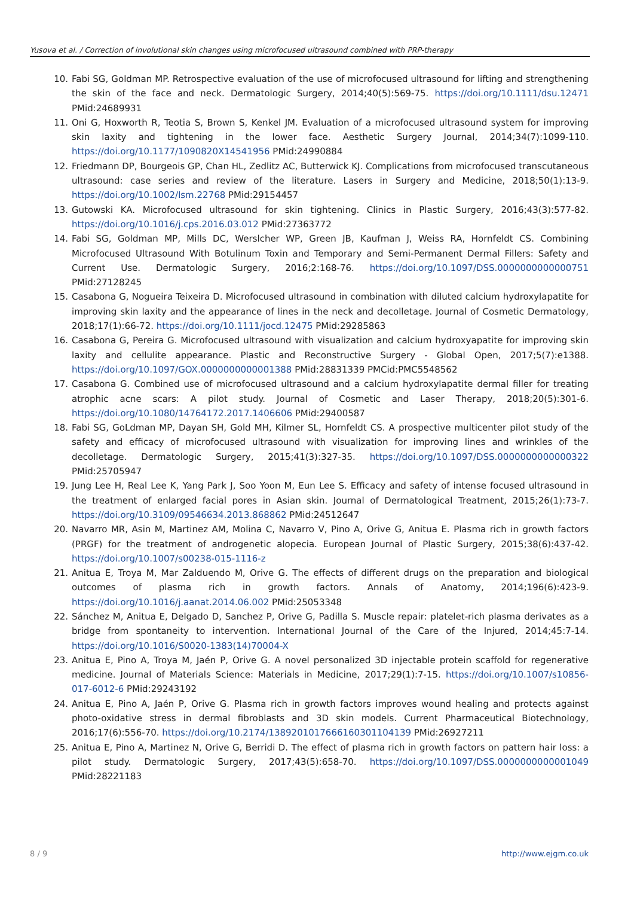Yusova et al. / Correction of involutional skin changes using microfocused ultrasound combined with PRP-therapy
10. Fabi SG, Goldman MP. Retrospective evaluation of the use of microfocused ultrasound for lifting and strengthening the skin of the face and neck. Dermatologic Surgery, 2014;40(5):569-75. https://doi.org/10.1111/dsu.12471 PMid:24689931
11. Oni G, Hoxworth R, Teotia S, Brown S, Kenkel JM. Evaluation of a microfocused ultrasound system for improving skin laxity and tightening in the lower face. Aesthetic Surgery Journal, 2014;34(7):1099-110. https://doi.org/10.1177/1090820X14541956 PMid:24990884
12. Friedmann DP, Bourgeois GP, Chan HL, Zedlitz AC, Butterwick KJ. Complications from microfocused transcutaneous ultrasound: case series and review of the literature. Lasers in Surgery and Medicine, 2018;50(1):13-9. https://doi.org/10.1002/lsm.22768 PMid:29154457
13. Gutowski KA. Microfocused ultrasound for skin tightening. Clinics in Plastic Surgery, 2016;43(3):577-82. https://doi.org/10.1016/j.cps.2016.03.012 PMid:27363772
14. Fabi SG, Goldman MP, Mills DC, Werslcher WP, Green JB, Kaufman J, Weiss RA, Hornfeldt CS. Combining Microfocused Ultrasound With Botulinum Toxin and Temporary and Semi-Permanent Dermal Fillers: Safety and Current Use. Dermatologic Surgery, 2016;2:168-76. https://doi.org/10.1097/DSS.0000000000000751 PMid:27128245
15. Casabona G, Nogueira Teixeira D. Microfocused ultrasound in combination with diluted calcium hydroxylapatite for improving skin laxity and the appearance of lines in the neck and decolletage. Journal of Cosmetic Dermatology, 2018;17(1):66-72. https://doi.org/10.1111/jocd.12475 PMid:29285863
16. Casabona G, Pereira G. Microfocused ultrasound with visualization and calcium hydroxyapatite for improving skin laxity and cellulite appearance. Plastic and Reconstructive Surgery - Global Open, 2017;5(7):e1388. https://doi.org/10.1097/GOX.0000000000001388 PMid:28831339 PMCid:PMC5548562
17. Casabona G. Combined use of microfocused ultrasound and a calcium hydroxylapatite dermal filler for treating atrophic acne scars: A pilot study. Journal of Cosmetic and Laser Therapy, 2018;20(5):301-6. https://doi.org/10.1080/14764172.2017.1406606 PMid:29400587
18. Fabi SG, GoLdman MP, Dayan SH, Gold MH, Kilmer SL, Hornfeldt CS. A prospective multicenter pilot study of the safety and efficacy of microfocused ultrasound with visualization for improving lines and wrinkles of the decolletage. Dermatologic Surgery, 2015;41(3):327-35. https://doi.org/10.1097/DSS.0000000000000322 PMid:25705947
19. Jung Lee H, Real Lee K, Yang Park J, Soo Yoon M, Eun Lee S. Efficacy and safety of intense focused ultrasound in the treatment of enlarged facial pores in Asian skin. Journal of Dermatological Treatment, 2015;26(1):73-7. https://doi.org/10.3109/09546634.2013.868862 PMid:24512647
20. Navarro MR, Asin M, Martinez AM, Molina C, Navarro V, Pino A, Orive G, Anitua E. Plasma rich in growth factors (PRGF) for the treatment of androgenetic alopecia. European Journal of Plastic Surgery, 2015;38(6):437-42. https://doi.org/10.1007/s00238-015-1116-z
21. Anitua E, Troya M, Mar Zalduendo M, Orive G. The effects of different drugs on the preparation and biological outcomes of plasma rich in growth factors. Annals of Anatomy, 2014;196(6):423-9. https://doi.org/10.1016/j.aanat.2014.06.002 PMid:25053348
22. Sánchez M, Anitua E, Delgado D, Sanchez P, Orive G, Padilla S. Muscle repair: platelet-rich plasma derivates as a bridge from spontaneity to intervention. International Journal of the Care of the Injured, 2014;45:7-14. https://doi.org/10.1016/S0020-1383(14)70004-X
23. Anitua E, Pino A, Troya M, Jaén P, Orive G. A novel personalized 3D injectable protein scaffold for regenerative medicine. Journal of Materials Science: Materials in Medicine, 2017;29(1):7-15. https://doi.org/10.1007/s10856-017-6012-6 PMid:29243192
24. Anitua E, Pino A, Jaén P, Orive G. Plasma rich in growth factors improves wound healing and protects against photo-oxidative stress in dermal fibroblasts and 3D skin models. Current Pharmaceutical Biotechnology, 2016;17(6):556-70. https://doi.org/10.2174/1389201017666160301104139 PMid:26927211
25. Anitua E, Pino A, Martinez N, Orive G, Berridi D. The effect of plasma rich in growth factors on pattern hair loss: a pilot study. Dermatologic Surgery, 2017;43(5):658-70. https://doi.org/10.1097/DSS.0000000000001049 PMid:28221183
8 / 9 http://www.ejgm.co.uk